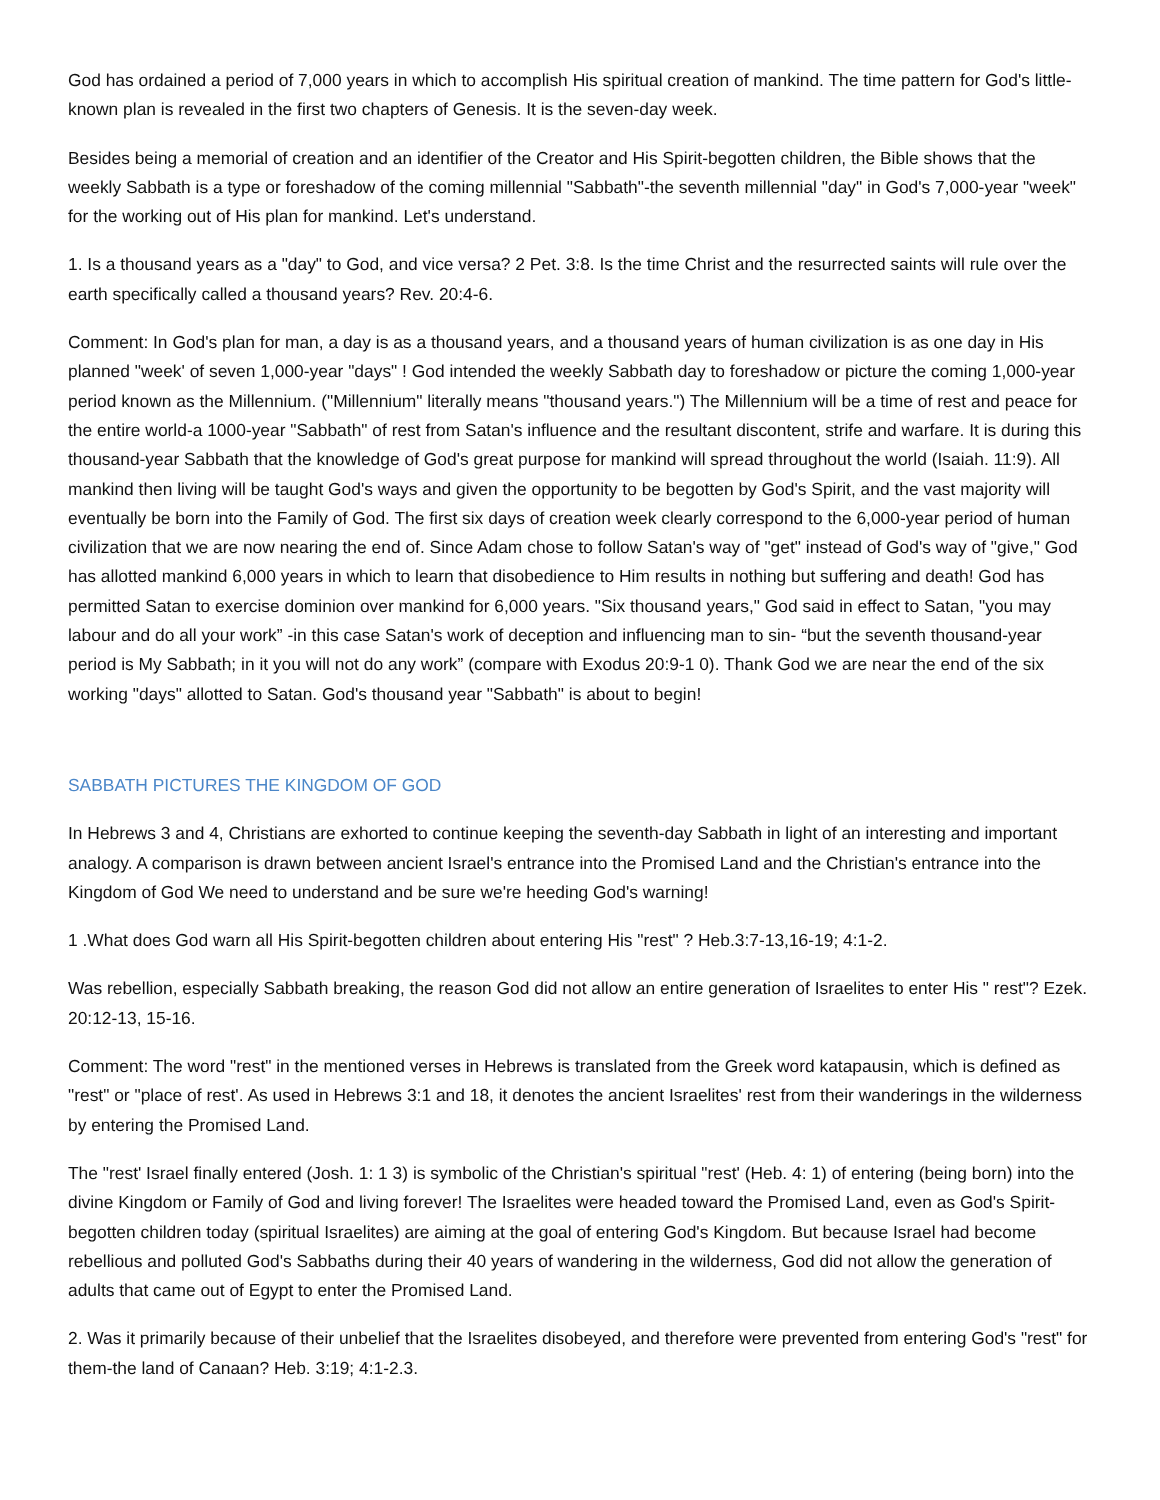God has ordained a period of 7,000 years in which to accomplish His spiritual creation of mankind. The time pattern for God's little-known plan is revealed in the first two chapters of Genesis. It is the seven-day week.
Besides being a memorial of creation and an identifier of the Creator and His Spirit-begotten children, the Bible shows that the weekly Sabbath is a type or foreshadow of the coming millennial "Sabbath"-the seventh millennial "day" in God's 7,000-year "week" for the working out of His plan for mankind. Let's understand.
1. Is a thousand years as a "day" to God, and vice versa? 2 Pet. 3:8. Is the time Christ and the resurrected saints will rule over the earth specifically called a thousand years? Rev. 20:4-6.
Comment: In God's plan for man, a day is as a thousand years, and a thousand years of human civilization is as one day in His planned "week' of seven 1,000-year "days" ! God intended the weekly Sabbath day to foreshadow or picture the coming 1,000-year period known as the Millennium. ("Millennium" literally means "thousand years.") The Millennium will be a time of rest and peace for the entire world-a 1000-year "Sabbath" of rest from Satan's influence and the resultant discontent, strife and warfare. It is during this thousand-year Sabbath that the knowledge of God's great purpose for mankind will spread throughout the world (Isaiah. 11:9). All mankind then living will be taught God's ways and given the opportunity to be begotten by God's Spirit, and the vast majority will eventually be born into the Family of God. The first six days of creation week clearly correspond to the 6,000-year period of human civilization that we are now nearing the end of. Since Adam chose to follow Satan's way of "get" instead of God's way of "give," God has allotted mankind 6,000 years in which to learn that disobedience to Him results in nothing but suffering and death! God has permitted Satan to exercise dominion over mankind for 6,000 years. "Six thousand years," God said in effect to Satan, "you may labour and do all your work” -in this case Satan's work of deception and influencing man to sin- “but the seventh thousand-year period is My Sabbath; in it you will not do any work” (compare with Exodus 20:9-1 0). Thank God we are near the end of the six working "days" allotted to Satan. God's thousand year "Sabbath" is about to begin!
SABBATH PICTURES THE KINGDOM OF GOD
In Hebrews 3 and 4, Christians are exhorted to continue keeping the seventh-day Sabbath in light of an interesting and important analogy. A comparison is drawn between ancient Israel's entrance into the Promised Land and the Christian's entrance into the Kingdom of God We need to understand and be sure we're heeding God's warning!
1 .What does God warn all His Spirit-begotten children about entering His "rest" ? Heb.3:7-13,16-19; 4:1-2.
Was rebellion, especially Sabbath breaking, the reason God did not allow an entire generation of Israelites to enter His " rest"? Ezek. 20:12-13, 15-16.
Comment: The word "rest" in the mentioned verses in Hebrews is translated from the Greek word katapausin, which is defined as "rest" or "place of rest'. As used in Hebrews 3:1 and 18, it denotes the ancient Israelites' rest from their wanderings in the wilderness by entering the Promised Land.
The "rest' Israel finally entered (Josh. 1: 1 3) is symbolic of the Christian's spiritual "rest' (Heb. 4: 1) of entering (being born) into the divine Kingdom or Family of God and living forever! The Israelites were headed toward the Promised Land, even as God's Spirit-begotten children today (spiritual Israelites) are aiming at the goal of entering God's Kingdom. But because Israel had become rebellious and polluted God's Sabbaths during their 40 years of wandering in the wilderness, God did not allow the generation of adults that came out of Egypt to enter the Promised Land.
2. Was it primarily because of their unbelief that the Israelites disobeyed, and therefore were prevented from entering God's "rest" for them-the land of Canaan? Heb. 3:19; 4:1-2.3.